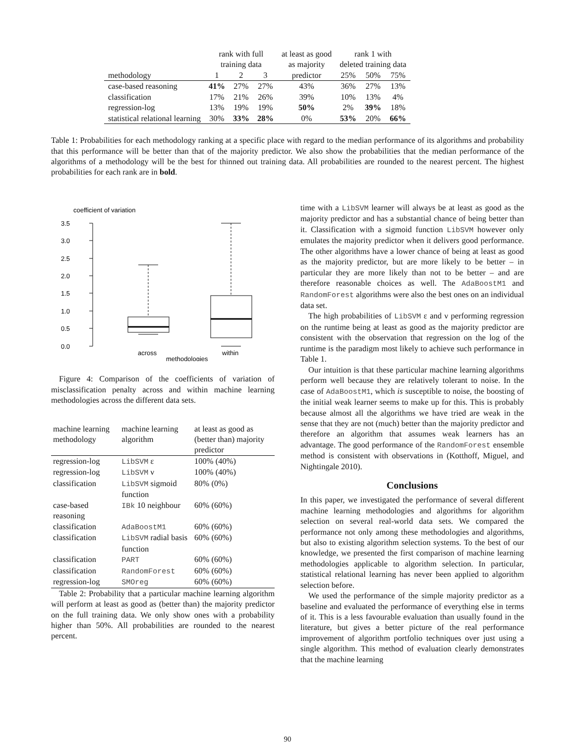| | rank with full training data | | | at least as good as majority | rank 1 with deleted training data | | |
| --- | --- | --- | --- | --- | --- | --- | --- |
| methodology | 1 | 2 | 3 | predictor | 25% | 50% | 75% |
| case-based reasoning | 41% | 27% | 27% | 43% | 36% | 27% | 13% |
| classification | 17% | 21% | 26% | 39% | 10% | 13% | 4% |
| regression-log | 13% | 19% | 19% | 50% | 2% | 39% | 18% |
| statistical relational learning | 30% | 33% | 28% | 0% | 53% | 20% | 66% |
Table 1: Probabilities for each methodology ranking at a specific place with regard to the median performance of its algorithms and probability that this performance will be better than that of the majority predictor. We also show the probabilities that the median performance of the algorithms of a methodology will be the best for thinned out training data. All probabilities are rounded to the nearest percent. The highest probabilities for each rank are in bold.
coefficient of variation
3.5
3.0
2.5
2.0
1.5
1.0
0.5
0.0
across
within
methodologies
Figure 4: Comparison of the coefficients of variation of misclassification penalty across and within machine learning methodologies across the different data sets.
| machine learning methodology | machine learning algorithm | at least as good as (better than) majority predictor |
| regression-log | LibSVM ε | 100% (40%) |
| regression-log | LibSVM ν | 100% (40%) |
| classification | LibSVM sigmoid function | 80% (0%) |
| case-based reasoning | IBk 10 neighbour | 60% (60%) |
| classification | AdaBoostM1 | 60% (60%) |
| classification | LibSVM radial basis function | 60% (60%) |
| classification | PART | 60% (60%) |
| classification | RandomForest | 60% (60%) |
| regression-log | SMOreg | 60% (60%) |
Table 2: Probability that a particular machine learning algorithm will perform at least as good as (better than) the majority predictor on the full training data. We only show ones with a probability higher than 50%. All probabilities are rounded to the nearest percent.
time with a LibSVM learner will always be at least as good as the majority predictor and has a substantial chance of being better than it. Classification with a sigmoid function LibSVM however only emulates the majority predictor when it delivers good performance. The other algorithms have a lower chance of being at least as good as the majority predictor, but are more likely to be better – in particular they are more likely than not to be better – and are therefore reasonable choices as well. The AdaBoostM1 and RandomForest algorithms were also the best ones on an individual data set.
The high probabilities of LibSVM ε and ν performing regression on the runtime being at least as good as the majority predictor are consistent with the observation that regression on the log of the runtime is the paradigm most likely to achieve such performance in Table 1.
Our intuition is that these particular machine learning algorithms perform well because they are relatively tolerant to noise. In the case of AdaBoostM1, which is susceptible to noise, the boosting of the initial weak learner seems to make up for this. This is probably because almost all the algorithms we have tried are weak in the sense that they are not (much) better than the majority predictor and therefore an algorithm that assumes weak learners has an advantage. The good performance of the RandomForest ensemble method is consistent with observations in (Kotthoff, Miguel, and Nightingale 2010).
Conclusions
In this paper, we investigated the performance of several different machine learning methodologies and algorithms for algorithm selection on several real-world data sets. We compared the performance not only among these methodologies and algorithms, but also to existing algorithm selection systems. To the best of our knowledge, we presented the first comparison of machine learning methodologies applicable to algorithm selection. In particular, statistical relational learning has never been applied to algorithm selection before.
We used the performance of the simple majority predictor as a baseline and evaluated the performance of everything else in terms of it. This is a less favourable evaluation than usually found in the literature, but gives a better picture of the real performance improvement of algorithm portfolio techniques over just using a single algorithm. This method of evaluation clearly demonstrates that the machine learning
90